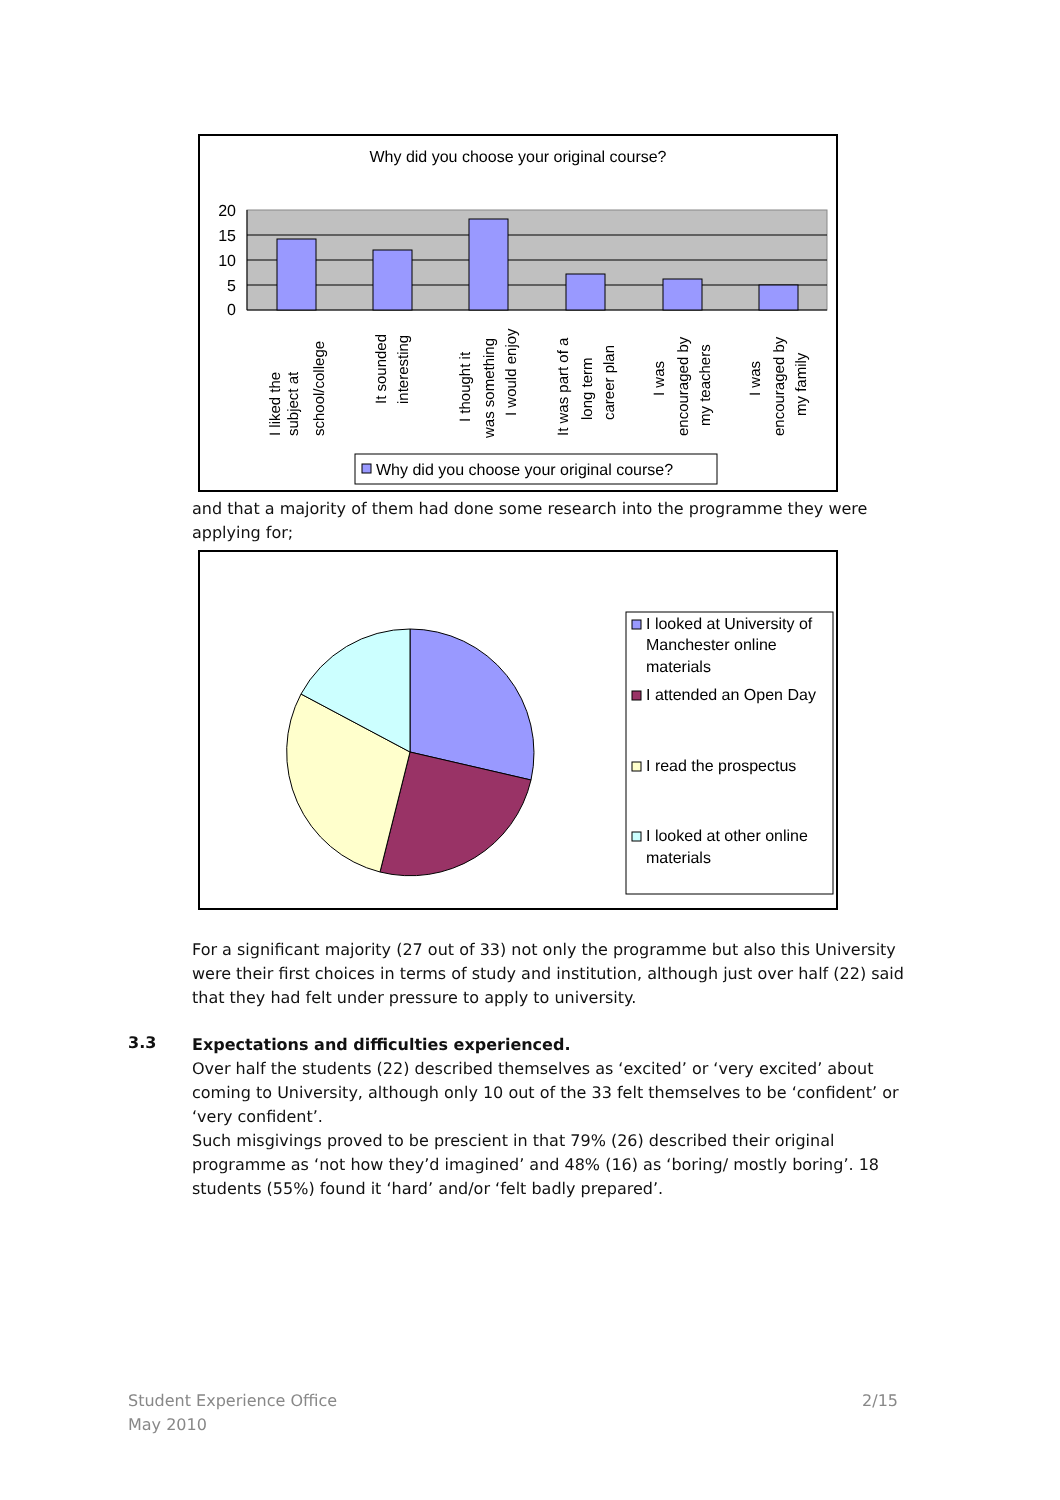Why did you choose your original course?
20
15
10
5
0
I liked the
subject at
school/college
It sounded
interesting
I thought it
was something
I would enjoy
It was part of a
long term
career plan
I was
encouraged by
my teachers
I was
encouraged by
my family
Why did you choose your original course?
and that a majority of them had done some research into the programme they were applying for;
I looked at University of
Manchester online
materials
I attended an Open Day
I read the prospectus
I looked at other online
materials
For a significant majority (27 out of 33) not only the programme but also this University were their first choices in terms of study and institution, although just over half (22) said that they had felt under pressure to apply to university.
3.3
Expectations and difficulties experienced.
Over half the students (22) described themselves as ‘excited’ or ‘very excited’ about coming to University, although only 10 out of the 33 felt themselves to be ‘confident’ or ‘very confident’.
Such misgivings proved to be prescient in that 79% (26) described their original programme as ‘not how they’d imagined’ and 48% (16) as ‘boring/ mostly boring’. 18 students (55%) found it ‘hard’ and/or ‘felt badly prepared’.
Student Experience Office
May 2010
2/15